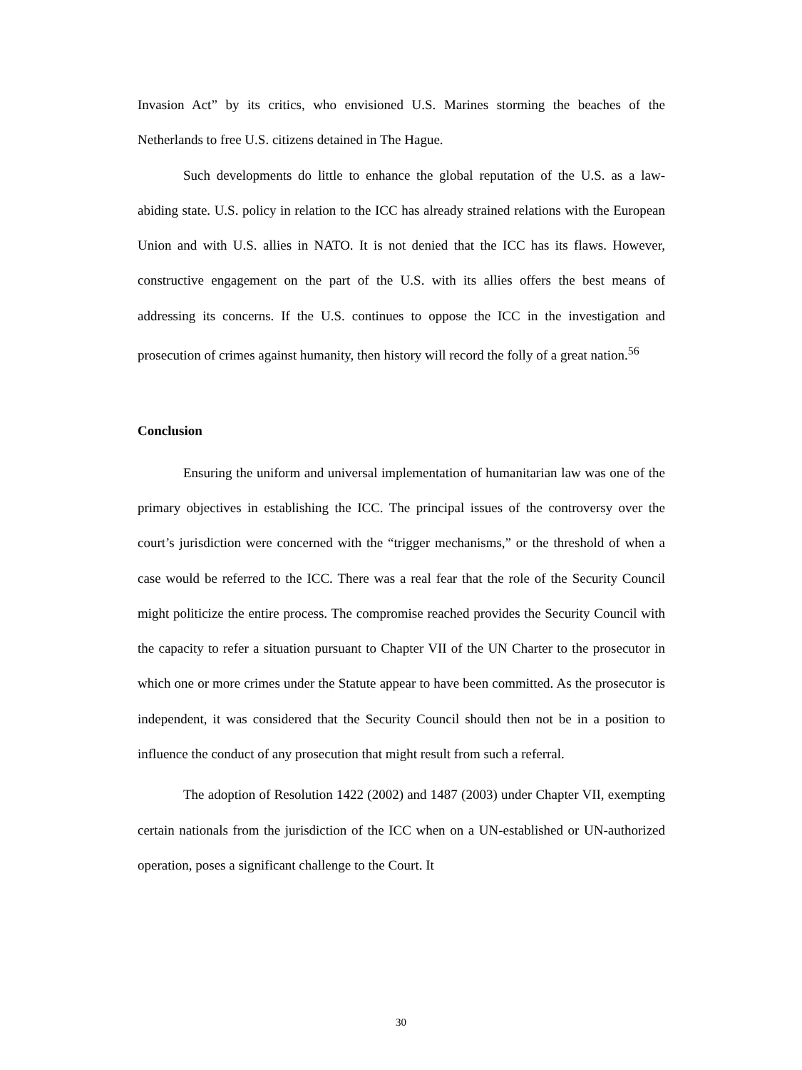Invasion Act” by its critics, who envisioned U.S. Marines storming the beaches of the Netherlands to free U.S. citizens detained in The Hague.
Such developments do little to enhance the global reputation of the U.S. as a law-abiding state. U.S. policy in relation to the ICC has already strained relations with the European Union and with U.S. allies in NATO. It is not denied that the ICC has its flaws. However, constructive engagement on the part of the U.S. with its allies offers the best means of addressing its concerns. If the U.S. continues to oppose the ICC in the investigation and prosecution of crimes against humanity, then history will record the folly of a great nation.<sup>56</sup>
Conclusion
Ensuring the uniform and universal implementation of humanitarian law was one of the primary objectives in establishing the ICC. The principal issues of the controversy over the court’s jurisdiction were concerned with the “trigger mechanisms,” or the threshold of when a case would be referred to the ICC. There was a real fear that the role of the Security Council might politicize the entire process. The compromise reached provides the Security Council with the capacity to refer a situation pursuant to Chapter VII of the UN Charter to the prosecutor in which one or more crimes under the Statute appear to have been committed. As the prosecutor is independent, it was considered that the Security Council should then not be in a position to influence the conduct of any prosecution that might result from such a referral.
The adoption of Resolution 1422 (2002) and 1487 (2003) under Chapter VII, exempting certain nationals from the jurisdiction of the ICC when on a UN-established or UN-authorized operation, poses a significant challenge to the Court. It
30